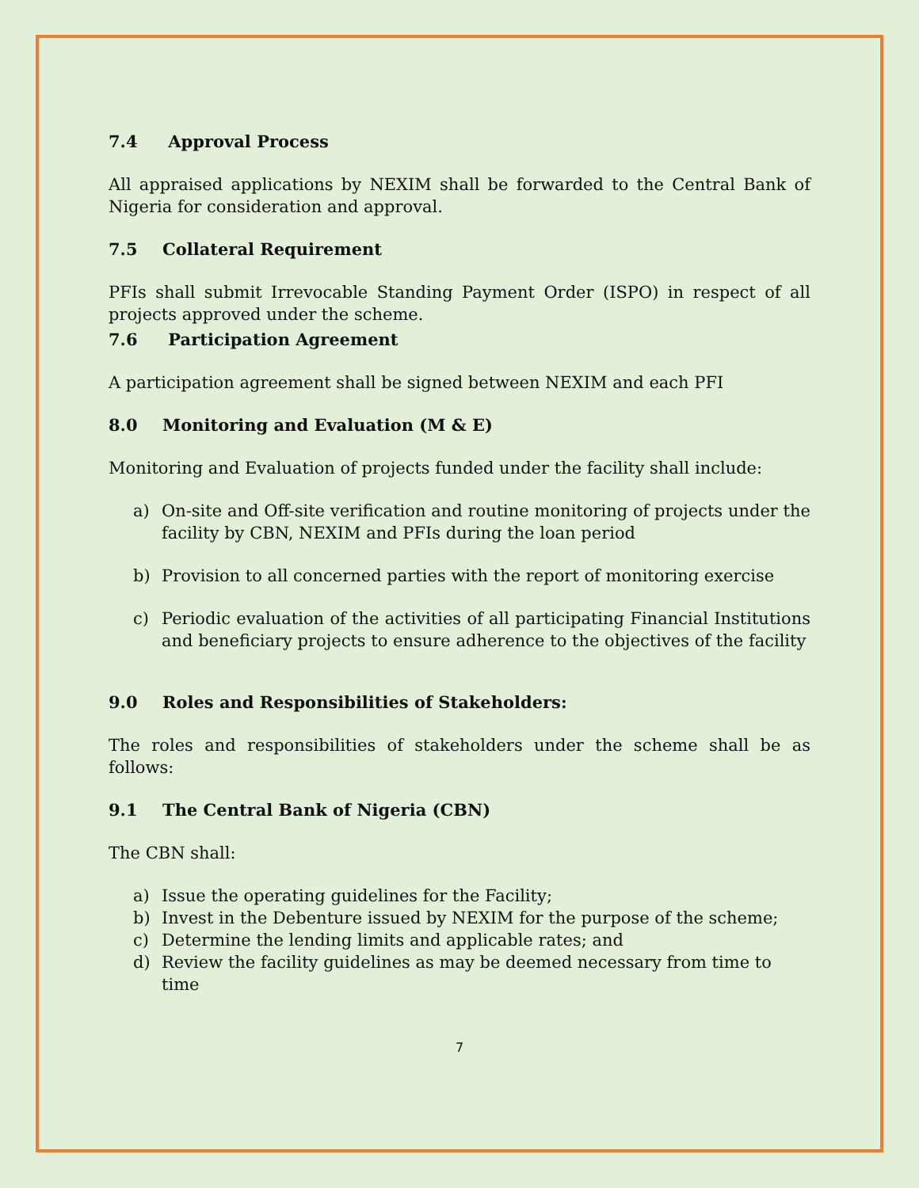7.4 Approval Process
All appraised applications by NEXIM shall be forwarded to the Central Bank of Nigeria for consideration and approval.
7.5 Collateral Requirement
PFIs shall submit Irrevocable Standing Payment Order (ISPO) in respect of all projects approved under the scheme.
7.6 Participation Agreement
A participation agreement shall be signed between NEXIM and each PFI
8.0 Monitoring and Evaluation (M & E)
Monitoring and Evaluation of projects funded under the facility shall include:
a) On-site and Off-site verification and routine monitoring of projects under the facility by CBN, NEXIM and PFIs during the loan period
b) Provision to all concerned parties with the report of monitoring exercise
c) Periodic evaluation of the activities of all participating Financial Institutions and beneficiary projects to ensure adherence to the objectives of the facility
9.0 Roles and Responsibilities of Stakeholders:
The roles and responsibilities of stakeholders under the scheme shall be as follows:
9.1 The Central Bank of Nigeria (CBN)
The CBN shall:
a) Issue the operating guidelines for the Facility;
b) Invest in the Debenture issued by NEXIM for the purpose of the scheme;
c) Determine the lending limits and applicable rates; and
d) Review the facility guidelines as may be deemed necessary from time to time
7